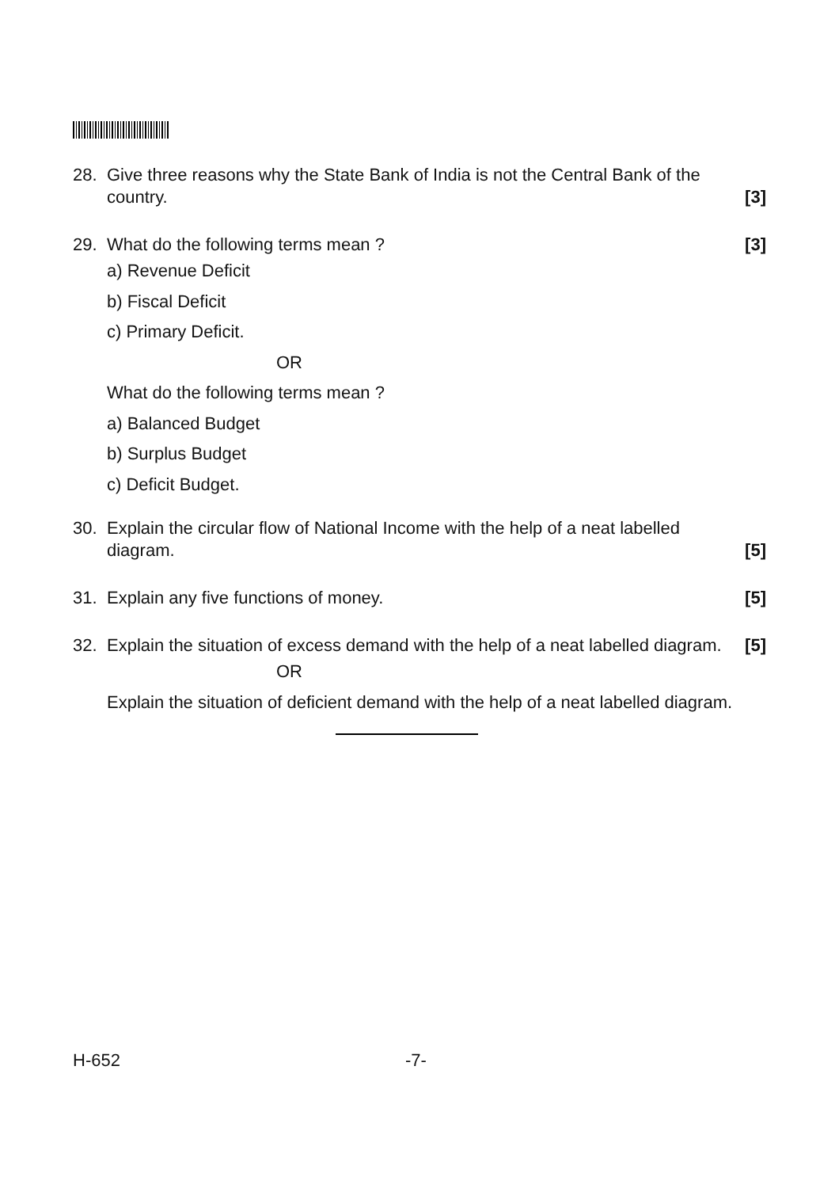28. Give three reasons why the State Bank of India is not the Central Bank of the country. [3]
29. What do the following terms mean ? [3]
a) Revenue Deficit
b) Fiscal Deficit
c) Primary Deficit.
OR
What do the following terms mean ?
a) Balanced Budget
b) Surplus Budget
c) Deficit Budget.
30. Explain the circular flow of National Income with the help of a neat labelled diagram. [5]
31. Explain any five functions of money. [5]
32. Explain the situation of excess demand with the help of a neat labelled diagram. [5]
OR
Explain the situation of deficient demand with the help of a neat labelled diagram.
H-652 -7-